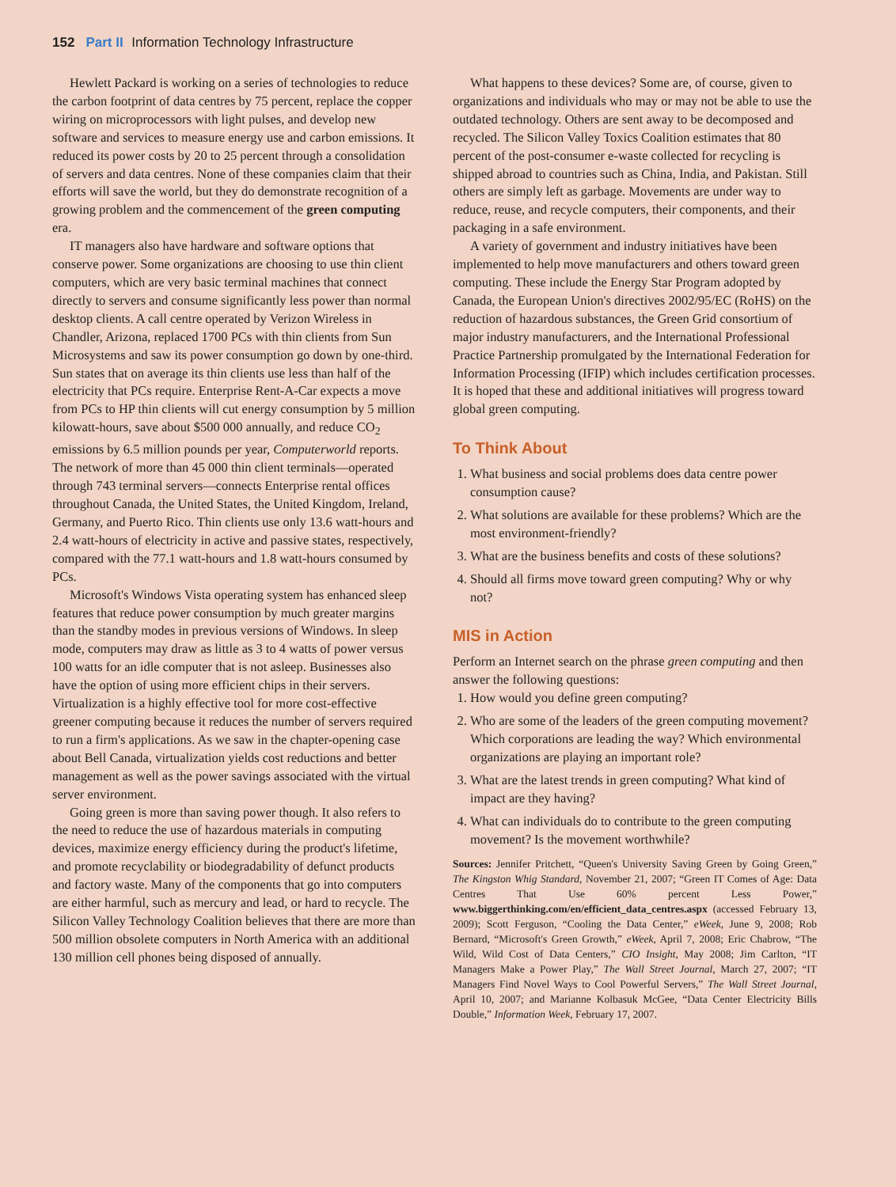152 Part II Information Technology Infrastructure
Hewlett Packard is working on a series of technologies to reduce the carbon footprint of data centres by 75 percent, replace the copper wiring on microprocessors with light pulses, and develop new software and services to measure energy use and carbon emissions. It reduced its power costs by 20 to 25 percent through a consolidation of servers and data centres. None of these companies claim that their efforts will save the world, but they do demonstrate recognition of a growing problem and the commencement of the green computing era.
IT managers also have hardware and software options that conserve power. Some organizations are choosing to use thin client computers, which are very basic terminal machines that connect directly to servers and consume significantly less power than normal desktop clients. A call centre operated by Verizon Wireless in Chandler, Arizona, replaced 1700 PCs with thin clients from Sun Microsystems and saw its power consumption go down by one-third. Sun states that on average its thin clients use less than half of the electricity that PCs require. Enterprise Rent-A-Car expects a move from PCs to HP thin clients will cut energy consumption by 5 million kilowatt-hours, save about $500 000 annually, and reduce CO<sub>2</sub> emissions by 6.5 million pounds per year, Computerworld reports. The network of more than 45 000 thin client terminals—operated through 743 terminal servers—connects Enterprise rental offices throughout Canada, the United States, the United Kingdom, Ireland, Germany, and Puerto Rico. Thin clients use only 13.6 watt-hours and 2.4 watt-hours of electricity in active and passive states, respectively, compared with the 77.1 watt-hours and 1.8 watt-hours consumed by PCs.
Microsoft's Windows Vista operating system has enhanced sleep features that reduce power consumption by much greater margins than the standby modes in previous versions of Windows. In sleep mode, computers may draw as little as 3 to 4 watts of power versus 100 watts for an idle computer that is not asleep. Businesses also have the option of using more efficient chips in their servers. Virtualization is a highly effective tool for more cost-effective greener computing because it reduces the number of servers required to run a firm's applications. As we saw in the chapter-opening case about Bell Canada, virtualization yields cost reductions and better management as well as the power savings associated with the virtual server environment.
Going green is more than saving power though. It also refers to the need to reduce the use of hazardous materials in computing devices, maximize energy efficiency during the product's lifetime, and promote recyclability or biodegradability of defunct products and factory waste. Many of the components that go into computers are either harmful, such as mercury and lead, or hard to recycle. The Silicon Valley Technology Coalition believes that there are more than 500 million obsolete computers in North America with an additional 130 million cell phones being disposed of annually.
What happens to these devices? Some are, of course, given to organizations and individuals who may or may not be able to use the outdated technology. Others are sent away to be decomposed and recycled. The Silicon Valley Toxics Coalition estimates that 80 percent of the post-consumer e-waste collected for recycling is shipped abroad to countries such as China, India, and Pakistan. Still others are simply left as garbage. Movements are under way to reduce, reuse, and recycle computers, their components, and their packaging in a safe environment.
A variety of government and industry initiatives have been implemented to help move manufacturers and others toward green computing. These include the Energy Star Program adopted by Canada, the European Union's directives 2002/95/EC (RoHS) on the reduction of hazardous substances, the Green Grid consortium of major industry manufacturers, and the International Professional Practice Partnership promulgated by the International Federation for Information Processing (IFIP) which includes certification processes. It is hoped that these and additional initiatives will progress toward global green computing.
To Think About
1. What business and social problems does data centre power consumption cause?
2. What solutions are available for these problems? Which are the most environment-friendly?
3. What are the business benefits and costs of these solutions?
4. Should all firms move toward green computing? Why or why not?
MIS in Action
Perform an Internet search on the phrase green computing and then answer the following questions:
1. How would you define green computing?
2. Who are some of the leaders of the green computing movement? Which corporations are leading the way? Which environmental organizations are playing an important role?
3. What are the latest trends in green computing? What kind of impact are they having?
4. What can individuals do to contribute to the green computing movement? Is the movement worthwhile?
Sources: Jennifer Pritchett, “Queen's University Saving Green by Going Green,” The Kingston Whig Standard, November 21, 2007; “Green IT Comes of Age: Data Centres That Use 60% percent Less Power,” www.biggerthinking.com/en/efficient_data_centres.aspx (accessed February 13, 2009); Scott Ferguson, “Cooling the Data Center,” eWeek, June 9, 2008; Rob Bernard, “Microsoft's Green Growth,” eWeek, April 7, 2008; Eric Chabrow, “The Wild, Wild Cost of Data Centers,” CIO Insight, May 2008; Jim Carlton, “IT Managers Make a Power Play,” The Wall Street Journal, March 27, 2007; “IT Managers Find Novel Ways to Cool Powerful Servers,” The Wall Street Journal, April 10, 2007; and Marianne Kolbasuk McGee, “Data Center Electricity Bills Double,” Information Week, February 17, 2007.